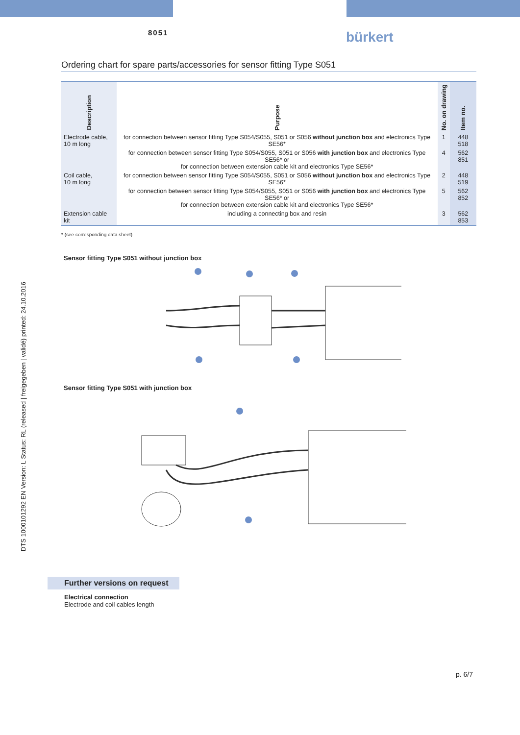8051 bürkert
DTS 1000101292 EN Version: L Status: RL (released | freigegeben | validé) printed: 24.10.2016
Ordering chart for spare parts/accessories for sensor fitting Type S051
| Description | Purpose | No. on drawing | Item no. |
| --- | --- | --- | --- |
| Electrode cable, 10 m long | for connection between sensor fitting Type S054/S055, S051 or S056 without junction box and electronics Type SE56* | 1 | 448 518 |
| | for connection between sensor fitting Type S054/S055, S051 or S056 with junction box and electronics Type SE56* or for connection between extension cable kit and electronics Type SE56* | 4 | 562 851 |
| Coil cable, 10 m long | for connection between sensor fitting Type S054/S055, S051 or S056 without junction box and electronics Type SE56* | 2 | 448 519 |
| | for connection between sensor fitting Type S054/S055, S051 or S056 with junction box and electronics Type SE56* or for connection between extension cable kit and electronics Type SE56* | 5 | 562 852 |
| Extension cable kit | including a connecting box and resin | 3 | 562 853 |
* (see corresponding data sheet)
Sensor fitting Type S051 without junction box
Sensor fitting Type S051 with junction box
Further versions on request
Electrical connection
Electrode and coil cables length
p. 6/7